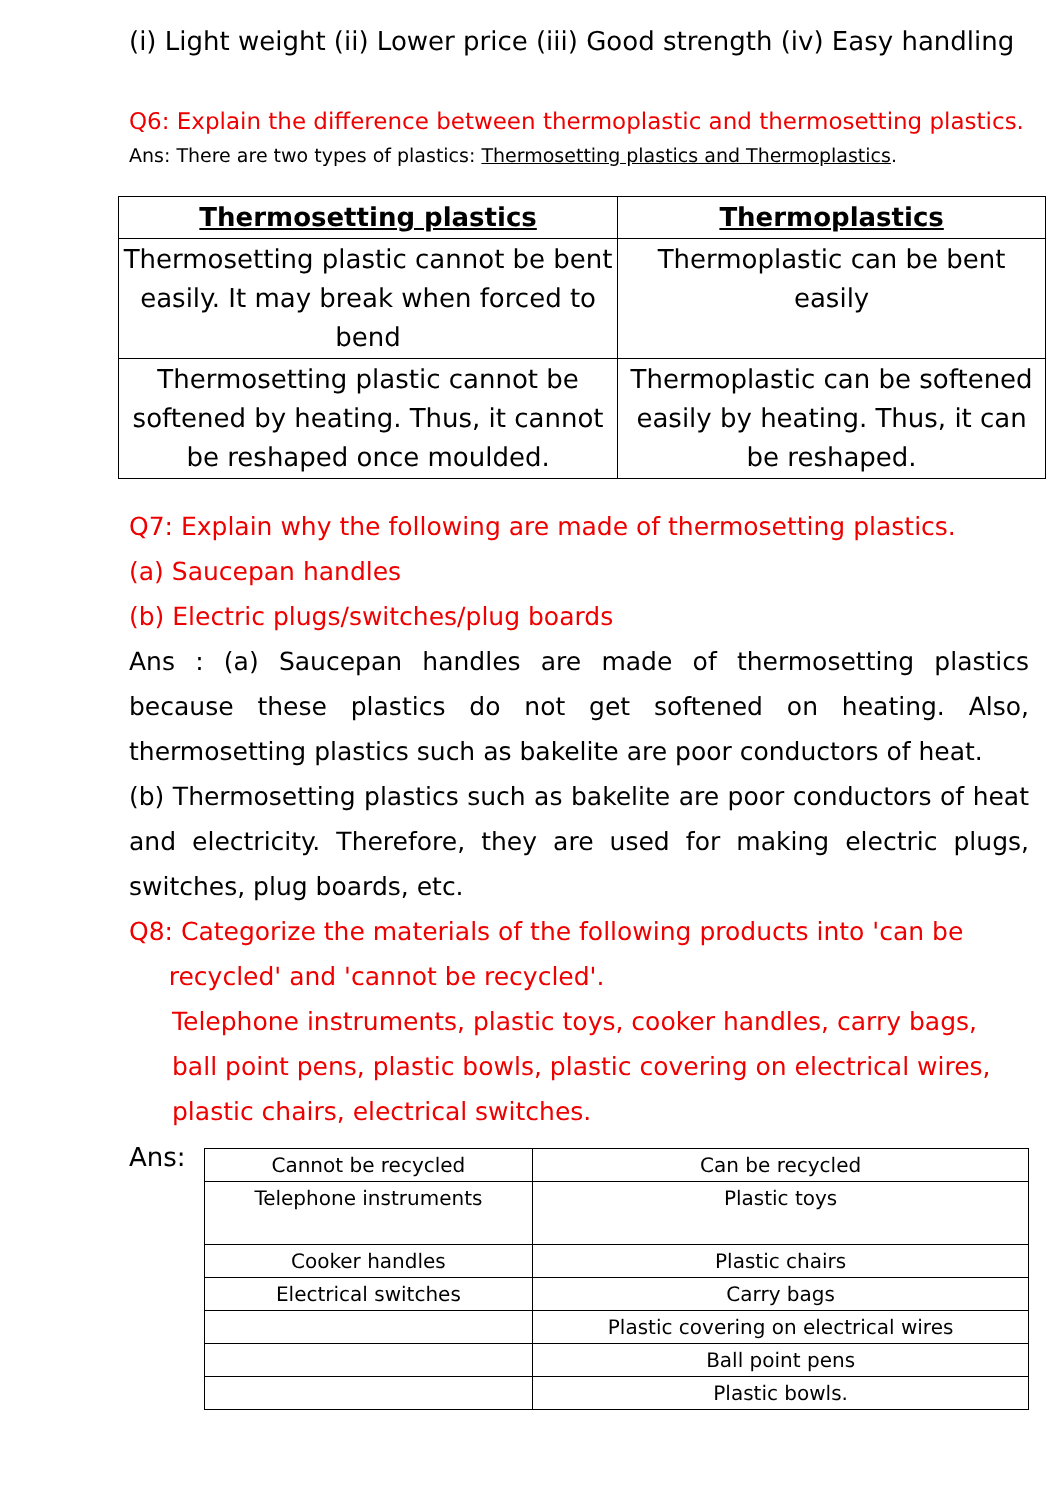(i) Light weight (ii) Lower price (iii) Good strength (iv) Easy handling
Q6: Explain the difference between thermoplastic and thermosetting plastics.
Ans: There are two types of plastics: Thermosetting plastics and Thermoplastics.
| Thermosetting plastics | Thermoplastics |
| --- | --- |
| Thermosetting plastic cannot be bent easily. It may break when forced to bend | Thermoplastic can be bent easily |
| Thermosetting plastic cannot be softened by heating. Thus, it cannot be reshaped once moulded. | Thermoplastic can be softened easily by heating. Thus, it can be reshaped. |
Q7: Explain why the following are made of thermosetting plastics.
(a) Saucepan handles
(b) Electric plugs/switches/plug boards
Ans : (a) Saucepan handles are made of thermosetting plastics because these plastics do not get softened on heating. Also, thermosetting plastics such as bakelite are poor conductors of heat.
(b) Thermosetting plastics such as bakelite are poor conductors of heat and electricity. Therefore, they are used for making electric plugs, switches, plug boards, etc.
Q8: Categorize the materials of the following products into 'can be
recycled' and 'cannot be recycled'.
Telephone instruments, plastic toys, cooker handles, carry bags, ball point pens, plastic bowls, plastic covering on electrical wires, plastic chairs, electrical switches.
Ans:
| Cannot be recycled | Can be recycled |
| Telephone instruments | Plastic toys |
| Cooker handles | Plastic chairs |
| Electrical switches | Carry bags |
| | Plastic covering on electrical wires |
| | Ball point pens |
| | Plastic bowls. |